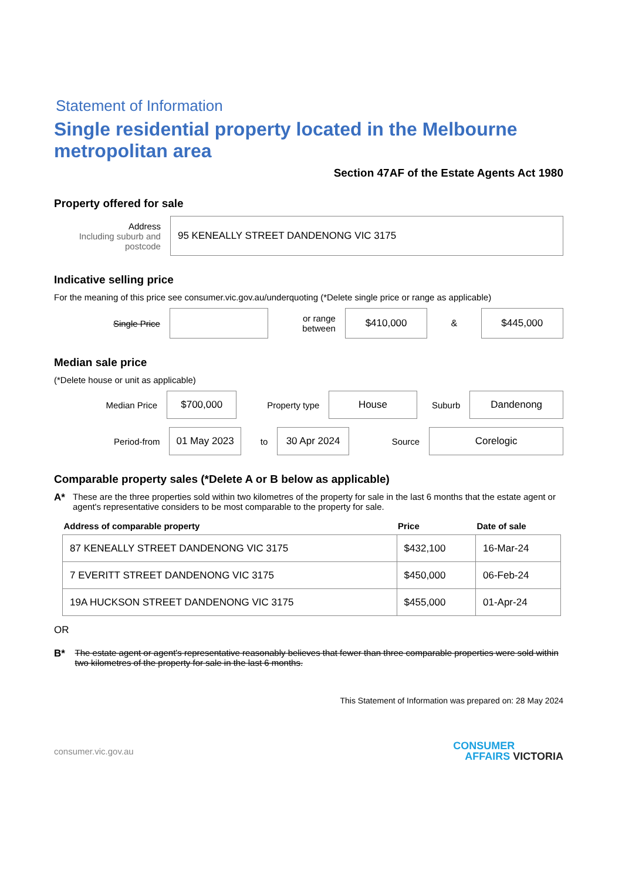Statement of Information
Single residential property located in the Melbourne metropolitan area
Section 47AF of the Estate Agents Act 1980
Property offered for sale
Address
Including suburb and postcode
95 KENEALLY STREET DANDENONG VIC 3175
Indicative selling price
For the meaning of this price see consumer.vic.gov.au/underquoting (*Delete single price or range as applicable)
Single Price
or range between
$410,000
&
$445,000
Median sale price
(*Delete house or unit as applicable)
Median Price
$700,000
Property type
House
Suburb
Dandenong
Period-from
01 May 2023
to
30 Apr 2024
Source
Corelogic
Comparable property sales (*Delete A or B below as applicable)
A* These are the three properties sold within two kilometres of the property for sale in the last 6 months that the estate agent or agent's representative considers to be most comparable to the property for sale.
| Address of comparable property | Price | Date of sale |
| --- | --- | --- |
| 87 KENEALLY STREET DANDENONG VIC 3175 | $432,100 | 16-Mar-24 |
| 7 EVERITT STREET DANDENONG VIC 3175 | $450,000 | 06-Feb-24 |
| 19A HUCKSON STREET DANDENONG VIC 3175 | $455,000 | 01-Apr-24 |
OR
B* The estate agent or agent's representative reasonably believes that fewer than three comparable properties were sold within two kilometres of the property for sale in the last 6 months.
This Statement of Information was prepared on: 28 May 2024
consumer.vic.gov.au
CONSUMER
AFFAIRS VICTORIA